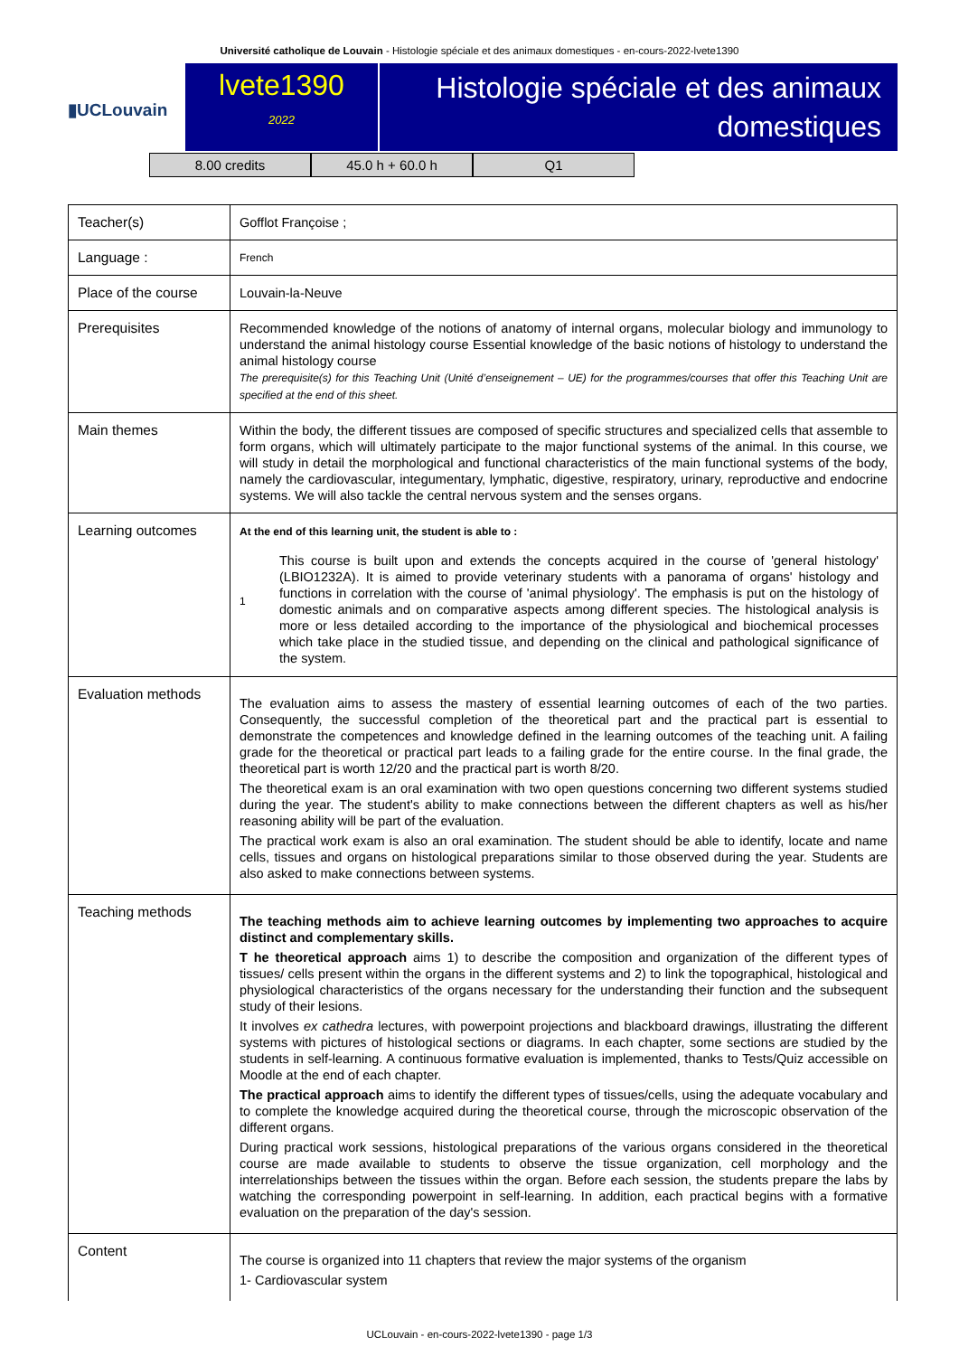Université catholique de Louvain - Histologie spéciale et des animaux domestiques - en-cours-2022-lvete1390
▮UCLouvain
lvete1390
2022
Histologie spéciale et des animaux domestiques
8.00 credits 45.0 h + 60.0 h Q1
| Teacher(s) | Gofflot Françoise ; |
| Language : | French |
| Place of the course | Louvain-la-Neuve |
| Prerequisites | Recommended knowledge of the notions of anatomy of internal organs, molecular biology and immunology to understand the animal histology course Essential knowledge of the basic notions of histology to understand the animal histology course The prerequisite(s) for this Teaching Unit (Unité d’enseignement – UE) for the programmes/courses that offer this Teaching Unit are specified at the end of this sheet. |
| Main themes | Within the body, the different tissues are composed of specific structures and specialized cells that assemble to form organs, which will ultimately participate to the major functional systems of the animal. In this course, we will study in detail the morphological and functional characteristics of the main functional systems of the body, namely the cardiovascular, integumentary, lymphatic, digestive, respiratory, urinary, reproductive and endocrine systems. We will also tackle the central nervous system and the senses organs. |
| Learning outcomes | At the end of this learning unit, the student is able to : 1 This course is built upon and extends the concepts acquired in the course of 'general histology' (LBIO1232A). It is aimed to provide veterinary students with a panorama of organs' histology and functions in correlation with the course of 'animal physiology'. The emphasis is put on the histology of domestic animals and on comparative aspects among different species. The histological analysis is more or less detailed according to the importance of the physiological and biochemical processes which take place in the studied tissue, and depending on the clinical and pathological significance of the system. |
| Evaluation methods | The evaluation aims to assess the mastery of essential learning outcomes of each of the two parties. Consequently, the successful completion of the theoretical part and the practical part is essential to demonstrate the competences and knowledge defined in the learning outcomes of the teaching unit. A failing grade for the theoretical or practical part leads to a failing grade for the entire course. In the final grade, the theoretical part is worth 12/20 and the practical part is worth 8/20. The theoretical exam is an oral examination with two open questions concerning two different systems studied during the year. The student's ability to make connections between the different chapters as well as his/her reasoning ability will be part of the evaluation. The practical work exam is also an oral examination. The student should be able to identify, locate and name cells, tissues and organs on histological preparations similar to those observed during the year. Students are also asked to make connections between systems. |
| Teaching methods | The teaching methods aim to achieve learning outcomes by implementing two approaches to acquire distinct and complementary skills. T he theoretical approach aims 1) to describe the composition and organization of the different types of tissues/ cells present within the organs in the different systems and 2) to link the topographical, histological and physiological characteristics of the organs necessary for the understanding their function and the subsequent study of their lesions. It involves ex cathedra lectures, with powerpoint projections and blackboard drawings, illustrating the different systems with pictures of histological sections or diagrams. In each chapter, some sections are studied by the students in self-learning. A continuous formative evaluation is implemented, thanks to Tests/Quiz accessible on Moodle at the end of each chapter. The practical approach aims to identify the different types of tissues/cells, using the adequate vocabulary and to complete the knowledge acquired during the theoretical course, through the microscopic observation of the different organs. During practical work sessions, histological preparations of the various organs considered in the theoretical course are made available to students to observe the tissue organization, cell morphology and the interrelationships between the tissues within the organ. Before each session, the students prepare the labs by watching the corresponding powerpoint in self-learning. In addition, each practical begins with a formative evaluation on the preparation of the day's session. |
| Content | The course is organized into 11 chapters that review the major systems of the organism 1- Cardiovascular system |
UCLouvain - en-cours-2022-lvete1390 - page 1/3